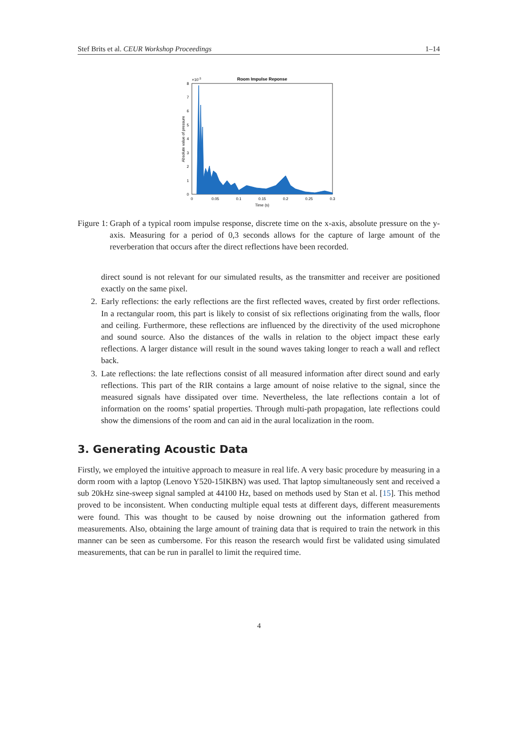Stef Brits et al. CEUR Workshop Proceedings 1–14
Room Impulse Reponse
×10-3
0
1
2
3
4
5
6
7
8
0
0.05
0.1
0.15
0.2
0.25
0.3
Time (s)
Absolute value of pressure
Figure 1: Graph of a typical room impulse response, discrete time on the x-axis, absolute pressure on the y-axis. Measuring for a period of 0,3 seconds allows for the capture of large amount of the reverberation that occurs after the direct reflections have been recorded.
direct sound is not relevant for our simulated results, as the transmitter and receiver are positioned exactly on the same pixel.
2. Early reflections: the early reflections are the first reflected waves, created by first order reflections. In a rectangular room, this part is likely to consist of six reflections originating from the walls, floor and ceiling. Furthermore, these reflections are influenced by the directivity of the used microphone and sound source. Also the distances of the walls in relation to the object impact these early reflections. A larger distance will result in the sound waves taking longer to reach a wall and reflect back.
3. Late reflections: the late reflections consist of all measured information after direct sound and early reflections. This part of the RIR contains a large amount of noise relative to the signal, since the measured signals have dissipated over time. Nevertheless, the late reflections contain a lot of information on the rooms’ spatial properties. Through multi-path propagation, late reflections could show the dimensions of the room and can aid in the aural localization in the room.
3. Generating Acoustic Data
Firstly, we employed the intuitive approach to measure in real life. A very basic procedure by measuring in a dorm room with a laptop (Lenovo Y520-15IKBN) was used. That laptop simultaneously sent and received a sub 20kHz sine-sweep signal sampled at 44100 Hz, based on methods used by Stan et al. [15]. This method proved to be inconsistent. When conducting multiple equal tests at different days, different measurements were found. This was thought to be caused by noise drowning out the information gathered from measurements. Also, obtaining the large amount of training data that is required to train the network in this manner can be seen as cumbersome. For this reason the research would first be validated using simulated measurements, that can be run in parallel to limit the required time.
4